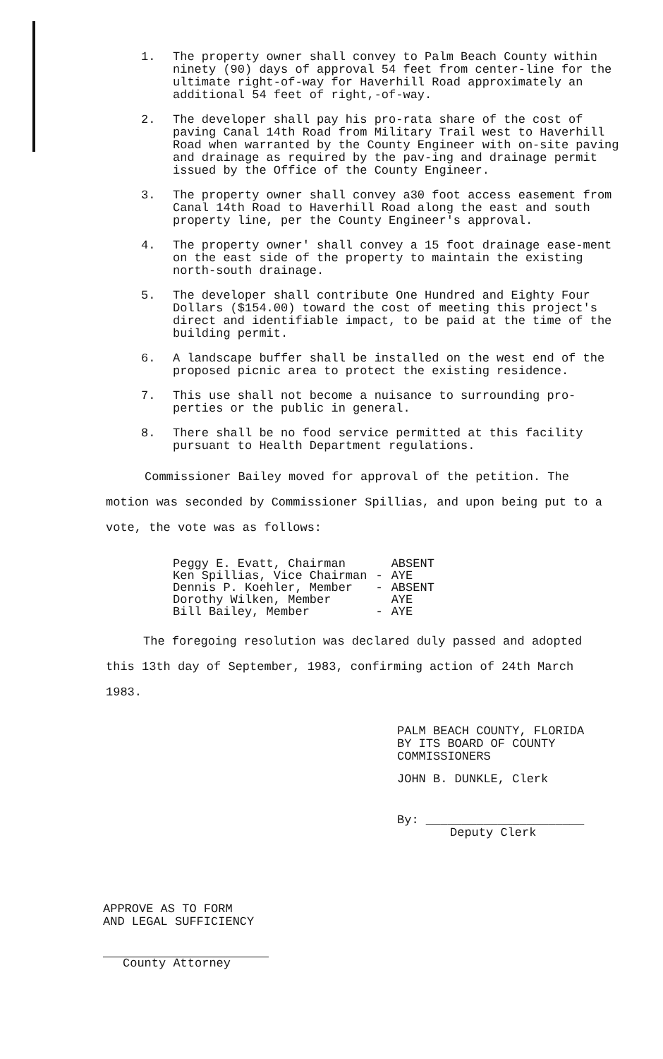1. The property owner shall convey to Palm Beach County within ninety (90) days of approval 54 feet from center-line for the ultimate right-of-way for Haverhill Road approximately an additional 54 feet of right,-of-way.
2. The developer shall pay his pro-rata share of the cost of paving Canal 14th Road from Military Trail west to Haverhill Road when warranted by the County Engineer with on-site paving and drainage as required by the pav-ing and drainage permit issued by the Office of the County Engineer.
3. The property owner shall convey a30 foot access easement from Canal 14th Road to Haverhill Road along the east and south property line, per the County Engineer's approval.
4. The property owner' shall convey a 15 foot drainage ease-ment on the east side of the property to maintain the existing north-south drainage.
5. The developer shall contribute One Hundred and Eighty Four Dollars ($154.00) toward the cost of meeting this project's direct and identifiable impact, to be paid at the time of the building permit.
6. A landscape buffer shall be installed on the west end of the proposed picnic area to protect the existing residence.
7. This use shall not become a nuisance to surrounding pro-perties or the public in general.
8. There shall be no food service permitted at this facility pursuant to Health Department regulations.
Commissioner Bailey moved for approval of the petition. The motion was seconded by Commissioner Spillias, and upon being put to a vote, the vote was as follows:
| Peggy E. Evatt, Chairman | | ABSENT |
| Ken Spillias, Vice Chairman | - | AYE |
| Dennis P. Koehler, Member | - | ABSENT |
| Dorothy Wilken, Member | | AYE |
| Bill Bailey, Member | - | AYE |
The foregoing resolution was declared duly passed and adopted this 13th day of September, 1983, confirming action of 24th March 1983.
PALM BEACH COUNTY, FLORIDA
BY ITS BOARD OF COUNTY
COMMISSIONERS
JOHN B. DUNKLE, Clerk
By: ______________________
Deputy Clerk
APPROVE AS TO FORM
AND LEGAL SUFFICIENCY
County Attorney